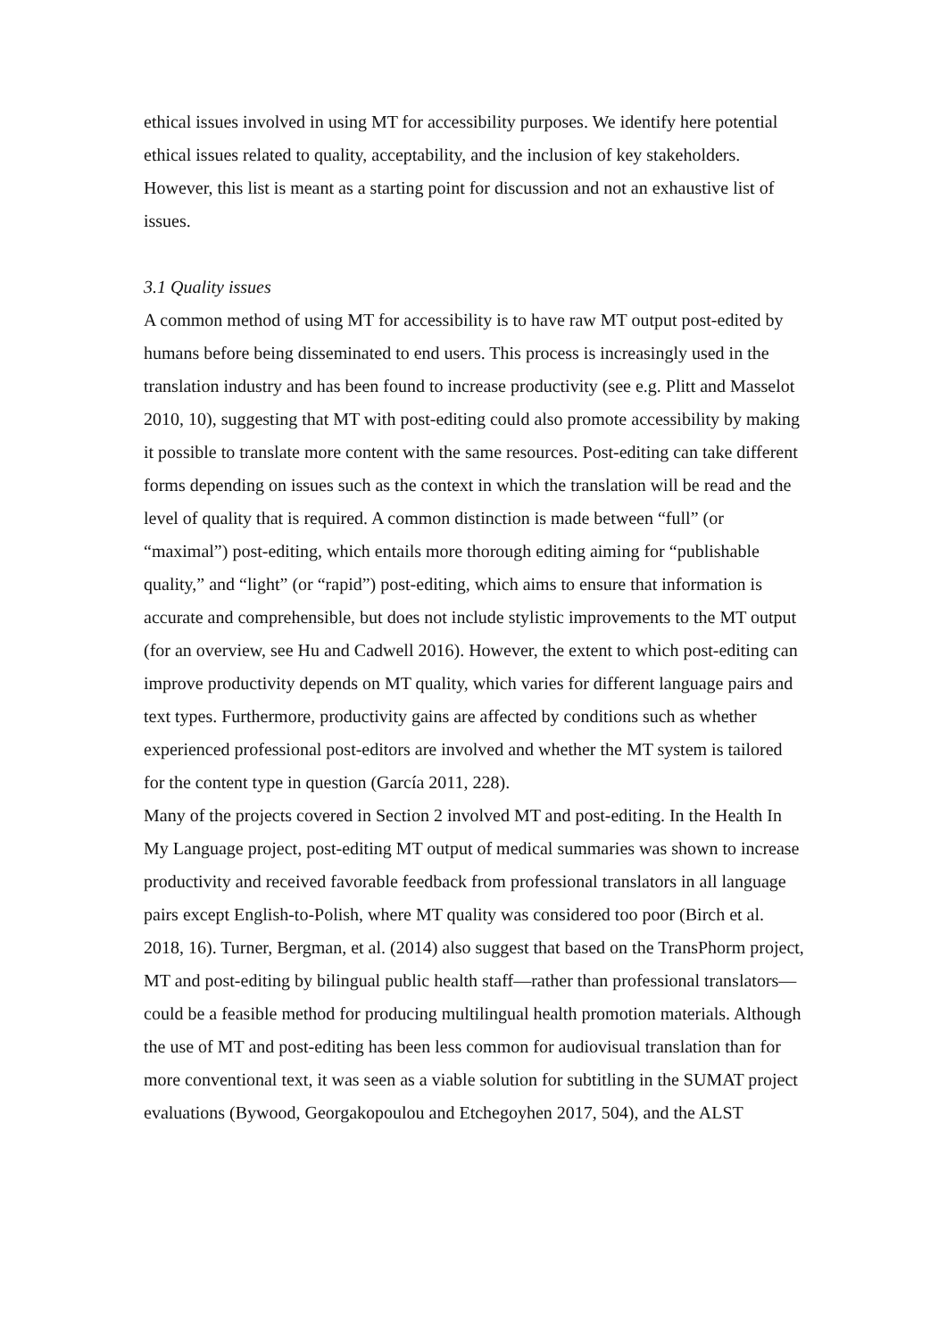ethical issues involved in using MT for accessibility purposes. We identify here potential ethical issues related to quality, acceptability, and the inclusion of key stakeholders. However, this list is meant as a starting point for discussion and not an exhaustive list of issues.
3.1 Quality issues
A common method of using MT for accessibility is to have raw MT output post-edited by humans before being disseminated to end users. This process is increasingly used in the translation industry and has been found to increase productivity (see e.g. Plitt and Masselot 2010, 10), suggesting that MT with post-editing could also promote accessibility by making it possible to translate more content with the same resources. Post-editing can take different forms depending on issues such as the context in which the translation will be read and the level of quality that is required. A common distinction is made between “full” (or “maximal”) post-editing, which entails more thorough editing aiming for “publishable quality,” and “light” (or “rapid”) post-editing, which aims to ensure that information is accurate and comprehensible, but does not include stylistic improvements to the MT output (for an overview, see Hu and Cadwell 2016). However, the extent to which post-editing can improve productivity depends on MT quality, which varies for different language pairs and text types. Furthermore, productivity gains are affected by conditions such as whether experienced professional post-editors are involved and whether the MT system is tailored for the content type in question (García 2011, 228).
Many of the projects covered in Section 2 involved MT and post-editing. In the Health In My Language project, post-editing MT output of medical summaries was shown to increase productivity and received favorable feedback from professional translators in all language pairs except English-to-Polish, where MT quality was considered too poor (Birch et al. 2018, 16). Turner, Bergman, et al. (2014) also suggest that based on the TransPhorm project, MT and post-editing by bilingual public health staff—rather than professional translators—could be a feasible method for producing multilingual health promotion materials. Although the use of MT and post-editing has been less common for audiovisual translation than for more conventional text, it was seen as a viable solution for subtitling in the SUMAT project evaluations (Bywood, Georgakopoulou and Etchegoyhen 2017, 504), and the ALST